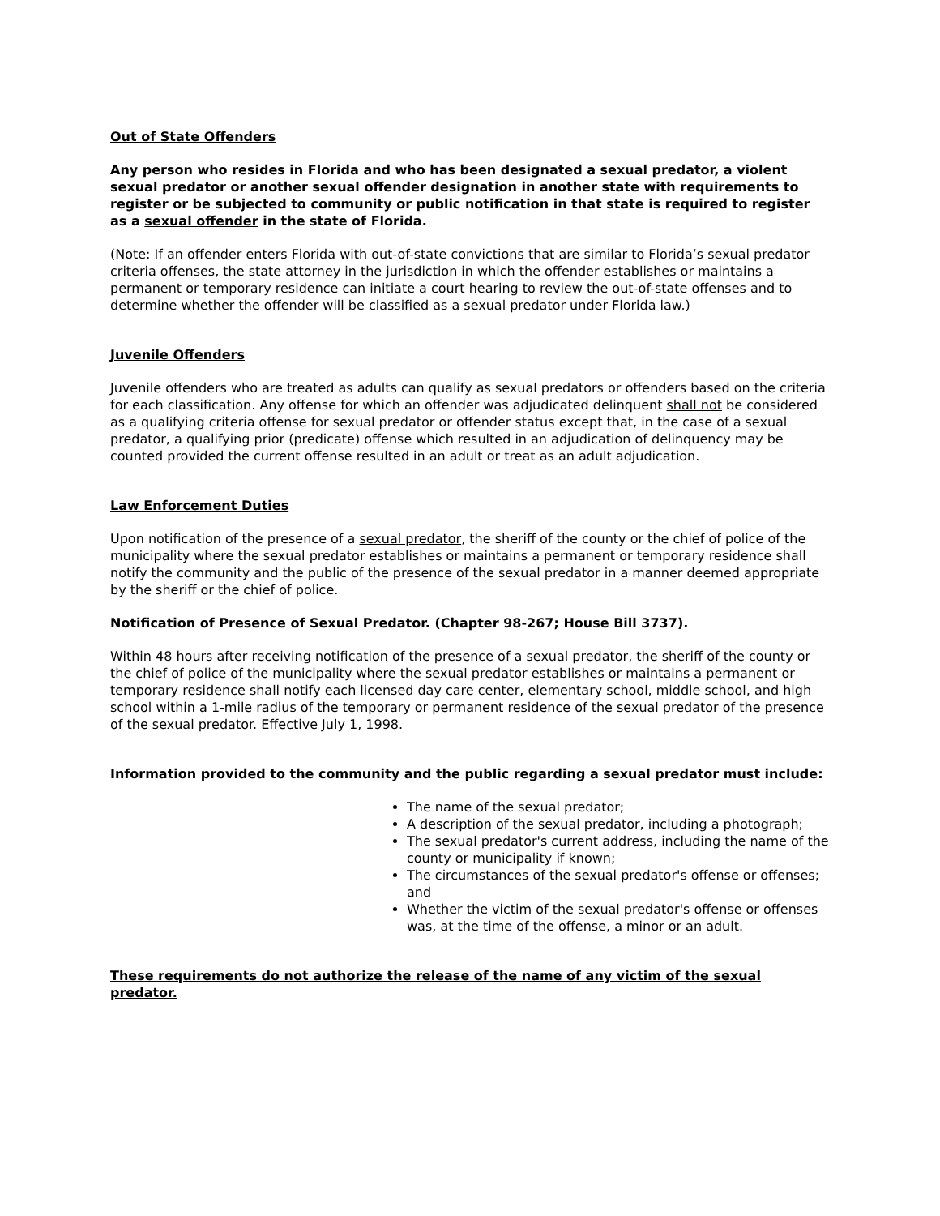Out of State Offenders
Any person who resides in Florida and who has been designated a sexual predator, a violent sexual predator or another sexual offender designation in another state with requirements to register or be subjected to community or public notification in that state is required to register as a sexual offender in the state of Florida.
(Note: If an offender enters Florida with out-of-state convictions that are similar to Florida’s sexual predator criteria offenses, the state attorney in the jurisdiction in which the offender establishes or maintains a permanent or temporary residence can initiate a court hearing to review the out-of-state offenses and to determine whether the offender will be classified as a sexual predator under Florida law.)
Juvenile Offenders
Juvenile offenders who are treated as adults can qualify as sexual predators or offenders based on the criteria for each classification. Any offense for which an offender was adjudicated delinquent shall not be considered as a qualifying criteria offense for sexual predator or offender status except that, in the case of a sexual predator, a qualifying prior (predicate) offense which resulted in an adjudication of delinquency may be counted provided the current offense resulted in an adult or treat as an adult adjudication.
Law Enforcement Duties
Upon notification of the presence of a sexual predator, the sheriff of the county or the chief of police of the municipality where the sexual predator establishes or maintains a permanent or temporary residence shall notify the community and the public of the presence of the sexual predator in a manner deemed appropriate by the sheriff or the chief of police.
Notification of Presence of Sexual Predator. (Chapter 98-267; House Bill 3737).
Within 48 hours after receiving notification of the presence of a sexual predator, the sheriff of the county or the chief of police of the municipality where the sexual predator establishes or maintains a permanent or temporary residence shall notify each licensed day care center, elementary school, middle school, and high school within a 1-mile radius of the temporary or permanent residence of the sexual predator of the presence of the sexual predator. Effective July 1, 1998.
Information provided to the community and the public regarding a sexual predator must include:
The name of the sexual predator;
A description of the sexual predator, including a photograph;
The sexual predator's current address, including the name of the county or municipality if known;
The circumstances of the sexual predator's offense or offenses; and
Whether the victim of the sexual predator's offense or offenses was, at the time of the offense, a minor or an adult.
These requirements do not authorize the release of the name of any victim of the sexual predator.